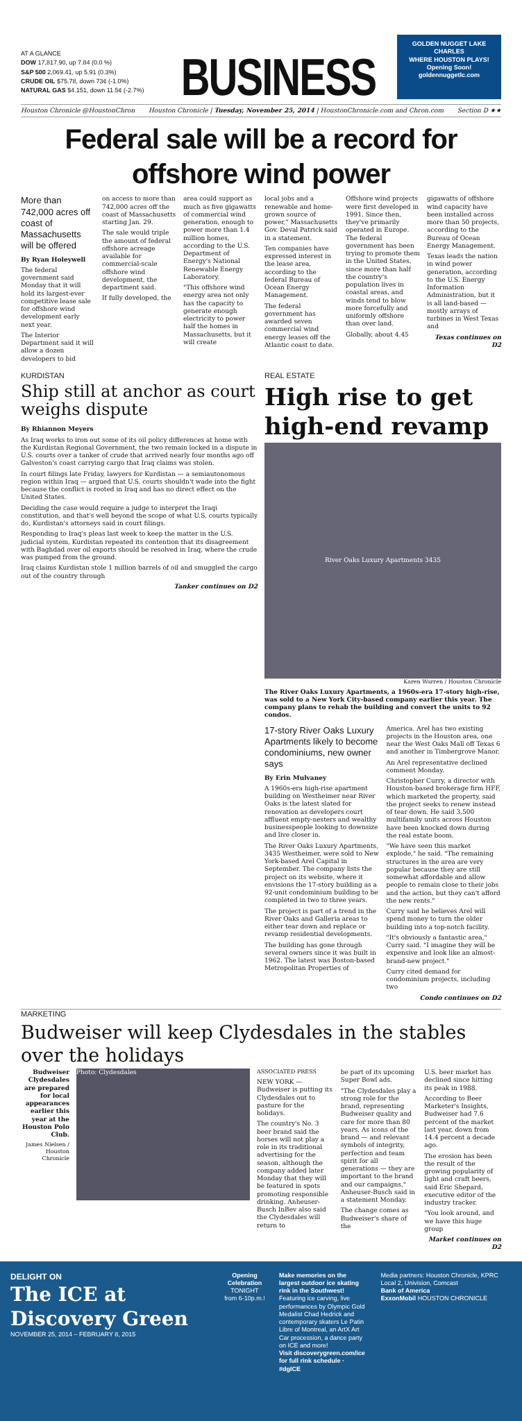AT A GLANCE
DOW 17,817.90, up 7.84 (0.0 %)
S&P 500 2,069.41, up 5.91 (0.3%)
CRUDE OIL $75.78, down 73¢ (-1.0%)
NATURAL GAS $4.151, down 11.5¢ (-2.7%)
BUSINESS
GOLDEN NUGGET LAKE CHARLES
WHERE HOUSTON PLAYS!
Opening Soon!
goldennuggetlc.com
Houston Chronicle @HoustonChron Houston Chronicle | Tuesday, November 25, 2014 | HoustonChronicle.com and Chron.com Section D ★★
Federal sale will be a record for offshore wind power
More than 742,000 acres off coast of Massachusetts will be offered
By Ryan Holeywell
The federal government said Monday that it will hold its largest-ever competitive lease sale for offshore wind development early next year.
The Interior Department said it will allow a dozen developers to bid
on access to more than 742,000 acres off the coast of Massachusetts starting Jan. 29.
The sale would triple the amount of federal offshore acreage available for commercial-scale offshore wind development, the department said.
If fully developed, the
area could support as much as five gigawatts of commercial wind generation, enough to power more than 1.4 million homes, according to the U.S. Department of Energy's National Renewable Energy Laboratory.
"This offshore wind energy area not only has the capacity to generate enough electricity to power half the homes in Massachusetts, but it will create
local jobs and a renewable and home-grown source of power," Massachusetts Gov. Deval Patrick said in a statement.
Ten companies have expressed interest in the lease area, according to the federal Bureau of Ocean Energy Management.
The federal government has awarded seven commercial wind energy leases off the Atlantic coast to date.
Offshore wind projects were first developed in 1991. Since then, they've primarily operated in Europe. The federal government has been trying to promote them in the United States, since more than half the country's population lives in coastal areas, and winds tend to blow more forcefully and uniformly offshore than over land.
Globally, about 4.45
gigawatts of offshore wind capacity have been installed across more than 50 projects, according to the Bureau of Ocean Energy Management.
Texas leads the nation in wind power generation, according to the U.S. Energy Information Administration, but it is all land-based — mostly arrays of turbines in West Texas and
Texas continues on D2
KURDISTAN
Ship still at anchor as court weighs dispute
By Rhiannon Meyers
As Iraq works to iron out some of its oil policy differences at home with the Kurdistan Regional Government, the two remain locked in a dispute in U.S. courts over a tanker of crude that arrived nearly four months ago off Galveston's coast carrying cargo that Iraq claims was stolen.
In court filings late Friday, lawyers for Kurdistan — a semiautonomous region within Iraq — argued that U.S. courts shouldn't wade into the fight because the conflict is rooted in Iraq and has no direct effect on the United States.
Deciding the case would require a judge to interpret the Iraqi constitution, and that's well beyond the scope of what U.S. courts typically do, Kurdistan's attorneys said in court filings.
Responding to Iraq's pleas last week to keep the matter in the U.S. judicial system, Kurdistan repeated its contention that its disagreement with Baghdad over oil exports should be resolved in Iraq, where the crude was pumped from the ground.
Iraq claims Kurdistan stole 1 million barrels of oil and smuggled the cargo out of the country through
Tanker continues on D2
REAL ESTATE
High rise to get high-end revamp
River Oaks Luxury Apartments 3435
Karen Warren / Houston Chronicle
The River Oaks Luxury Apartments, a 1960s-era 17-story high-rise, was sold to a New York City-based company earlier this year. The company plans to rehab the building and convert the units to 92 condos.
17-story River Oaks Luxury Apartments likely to become condominiums, new owner says
By Erin Mulvaney
A 1960s-era high-rise apartment building on Westheimer near River Oaks is the latest slated for renovation as developers court affluent empty-nesters and wealthy businesspeople looking to downsize and live closer in.
The River Oaks Luxury Apartments, 3435 Westheimer, were sold to New York-based Arel Capital in September. The company lists the project on its website, where it envisions the 17-story building as a 92-unit condominium building to be completed in two to three years.
The project is part of a trend in the River Oaks and Galleria areas to either tear down and replace or revamp residential developments.
The building has gone through several owners since it was built in 1962. The latest was Boston-based Metropolitan Properties of
America. Arel has two existing projects in the Houston area, one near the West Oaks Mall off Texas 6 and another in Timbergrove Manor.
An Arel representative declined comment Monday.
Christopher Curry, a director with Houston-based brokerage firm HFF, which marketed the property, said the project seeks to renew instead of tear down. He said 3,500 multifamily units across Houston have been knocked down during the real estate boom.
"We have seen this market explode," he said. "The remaining structures in the area are very popular because they are still somewhat affordable and allow people to remain close to their jobs and the action, but they can't afford the new rents."
Curry said he believes Arel will spend money to turn the older building into a top-notch facility.
"It's obviously a fantastic area," Curry said. "I imagine they will be expensive and look like an almost-brand-new project."
Curry cited demand for condominium projects, including two
Condo continues on D2
MARKETING
Budweiser will keep Clydesdales in the stables over the holidays
Budweiser Clydesdales are prepared for local appearances earlier this year at the Houston Polo Club.
James Nielsen / Houston Chronicle
Photo: Clydesdales
ASSOCIATED PRESS
NEW YORK — Budweiser is putting its Clydesdales out to pasture for the holidays.
The country's No. 3 beer brand said the horses will not play a role in its traditional advertising for the season, although the company added later Monday that they will be featured in spots promoting responsible drinking. Anheuser-Busch InBev also said the Clydesdales will return to
be part of its upcoming Super Bowl ads.
"The Clydesdales play a strong role for the brand, representing Budweiser quality and care for more than 80 years. As icons of the brand — and relevant symbols of integrity, perfection and team spirit for all generations — they are important to the brand and our campaigns," Anheuser-Busch said in a statement Monday.
The change comes as Budweiser's share of the
U.S. beer market has declined since hitting its peak in 1988.
According to Beer Marketer's Insights, Budweiser had 7.6 percent of the market last year, down from 14.4 percent a decade ago.
The erosion has been the result of the growing popularity of light and craft beers, said Eric Shepard, executive editor of the industry tracker.
"You look around, and we have this huge group
Market continues on D2
DELIGHT ON
The ICE at Discovery Green
NOVEMBER 25, 2014 – FEBRUARY 8, 2015
Opening Celebration
TONIGHT
from 6-10p.m.!
Make memories on the largest outdoor ice skating rink in the Southwest!
Featuring ice carving, live performances by Olympic Gold Medalist Chad Hedrick and contemporary skaters Le Patin Libre of Montreal, an ArtX Art Car procession, a dance party on ICE and more!
Visit discoverygreen.com/ice for full rink schedule · #dgICE
Media partners: Houston Chronicle, KPRC Local 2, Univision, Comcast
Bank of America
ExxonMobil HOUSTON CHRONICLE